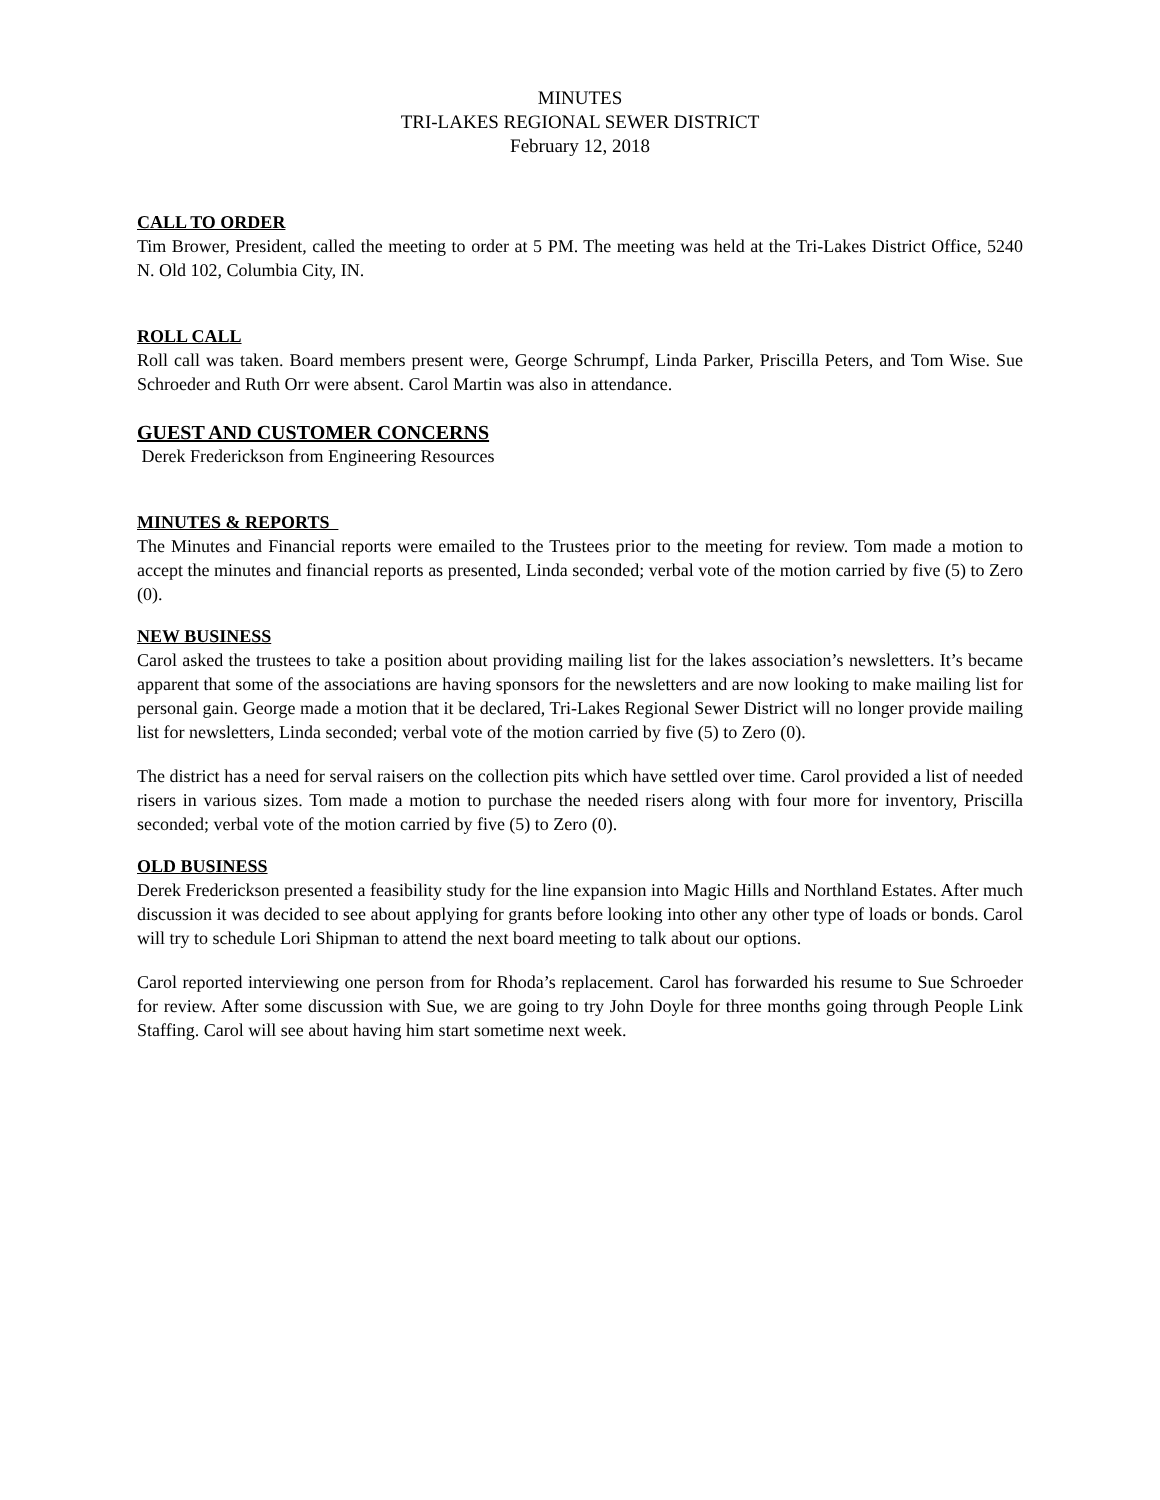MINUTES
TRI-LAKES REGIONAL SEWER DISTRICT
February 12, 2018
CALL TO ORDER
Tim Brower, President, called the meeting to order at 5 PM. The meeting was held at the Tri-Lakes District Office, 5240 N. Old 102, Columbia City, IN.
ROLL CALL
Roll call was taken. Board members present were, George Schrumpf, Linda Parker, Priscilla Peters, and Tom Wise. Sue Schroeder and Ruth Orr were absent. Carol Martin was also in attendance.
GUEST AND CUSTOMER CONCERNS
Derek Frederickson from Engineering Resources
MINUTES & REPORTS
The Minutes and Financial reports were emailed to the Trustees prior to the meeting for review. Tom made a motion to accept the minutes and financial reports as presented, Linda seconded; verbal vote of the motion carried by five (5) to Zero (0).
NEW BUSINESS
Carol asked the trustees to take a position about providing mailing list for the lakes association’s newsletters. It’s became apparent that some of the associations are having sponsors for the newsletters and are now looking to make mailing list for personal gain. George made a motion that it be declared, Tri-Lakes Regional Sewer District will no longer provide mailing list for newsletters, Linda seconded; verbal vote of the motion carried by five (5) to Zero (0).
The district has a need for serval raisers on the collection pits which have settled over time. Carol provided a list of needed risers in various sizes. Tom made a motion to purchase the needed risers along with four more for inventory, Priscilla seconded; verbal vote of the motion carried by five (5) to Zero (0).
OLD BUSINESS
Derek Frederickson presented a feasibility study for the line expansion into Magic Hills and Northland Estates. After much discussion it was decided to see about applying for grants before looking into other any other type of loads or bonds. Carol will try to schedule Lori Shipman to attend the next board meeting to talk about our options.
Carol reported interviewing one person from for Rhoda’s replacement. Carol has forwarded his resume to Sue Schroeder for review. After some discussion with Sue, we are going to try John Doyle for three months going through People Link Staffing. Carol will see about having him start sometime next week.